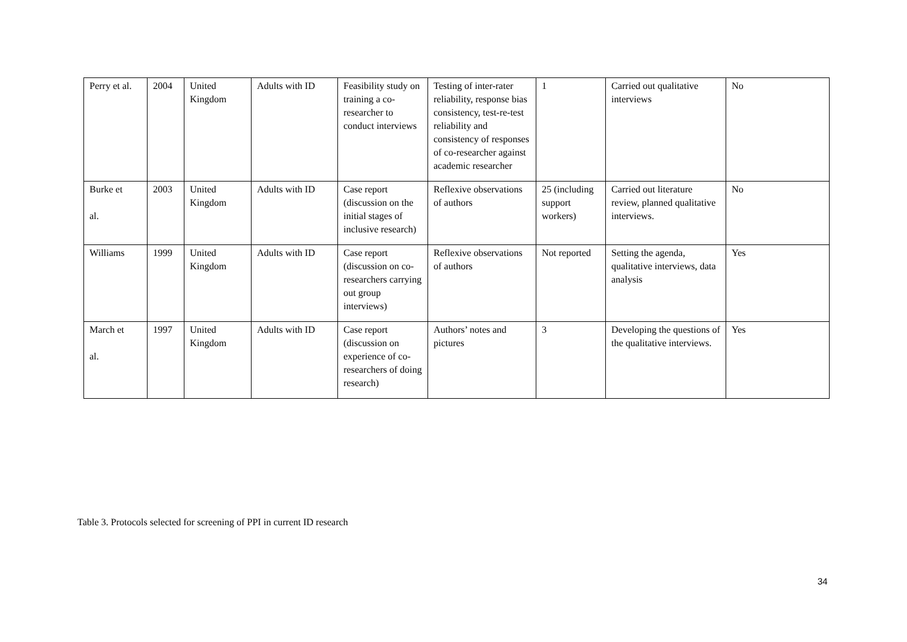| Perry et al. | 2004 | United Kingdom | Adults with ID | Feasibility study on training a co-researcher to conduct interviews | Testing of inter-rater reliability, response bias consistency, test-re-test reliability and consistency of responses of co-researcher against academic researcher | 1 | Carried out qualitative interviews | No |
| Burke et al. | 2003 | United Kingdom | Adults with ID | Case report (discussion on the initial stages of inclusive research) | Reflexive observations of authors | 25 (including support workers) | Carried out literature review, planned qualitative interviews. | No |
| Williams | 1999 | United Kingdom | Adults with ID | Case report (discussion on co-researchers carrying out group interviews) | Reflexive observations of authors | Not reported | Setting the agenda, qualitative interviews, data analysis | Yes |
| March et al. | 1997 | United Kingdom | Adults with ID | Case report (discussion on experience of co-researchers of doing research) | Authors’ notes and pictures | 3 | Developing the questions of the qualitative interviews. | Yes |
Table 3. Protocols selected for screening of PPI in current ID research
34